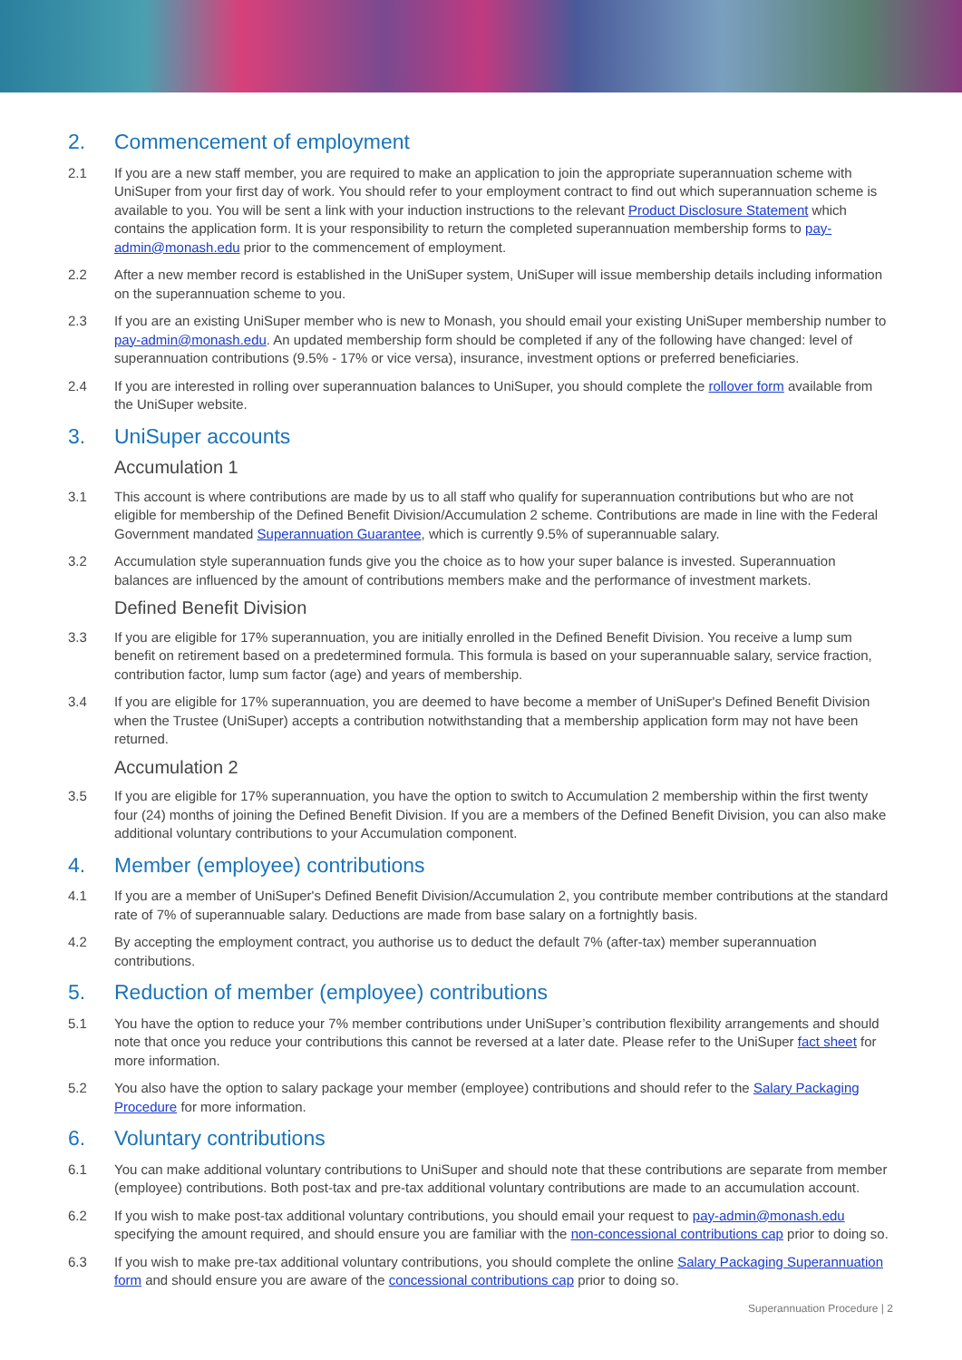2. Commencement of employment
2.1 If you are a new staff member, you are required to make an application to join the appropriate superannuation scheme with UniSuper from your first day of work. You should refer to your employment contract to find out which superannuation scheme is available to you. You will be sent a link with your induction instructions to the relevant Product Disclosure Statement which contains the application form. It is your responsibility to return the completed superannuation membership forms to pay-admin@monash.edu prior to the commencement of employment.
2.2 After a new member record is established in the UniSuper system, UniSuper will issue membership details including information on the superannuation scheme to you.
2.3 If you are an existing UniSuper member who is new to Monash, you should email your existing UniSuper membership number to pay-admin@monash.edu. An updated membership form should be completed if any of the following have changed: level of superannuation contributions (9.5% - 17% or vice versa), insurance, investment options or preferred beneficiaries.
2.4 If you are interested in rolling over superannuation balances to UniSuper, you should complete the rollover form available from the UniSuper website.
3. UniSuper accounts
Accumulation 1
3.1 This account is where contributions are made by us to all staff who qualify for superannuation contributions but who are not eligible for membership of the Defined Benefit Division/Accumulation 2 scheme. Contributions are made in line with the Federal Government mandated Superannuation Guarantee, which is currently 9.5% of superannuable salary.
3.2 Accumulation style superannuation funds give you the choice as to how your super balance is invested. Superannuation balances are influenced by the amount of contributions members make and the performance of investment markets.
Defined Benefit Division
3.3 If you are eligible for 17% superannuation, you are initially enrolled in the Defined Benefit Division. You receive a lump sum benefit on retirement based on a predetermined formula. This formula is based on your superannuable salary, service fraction, contribution factor, lump sum factor (age) and years of membership.
3.4 If you are eligible for 17% superannuation, you are deemed to have become a member of UniSuper's Defined Benefit Division when the Trustee (UniSuper) accepts a contribution notwithstanding that a membership application form may not have been returned.
Accumulation 2
3.5 If you are eligible for 17% superannuation, you have the option to switch to Accumulation 2 membership within the first twenty four (24) months of joining the Defined Benefit Division. If you are a members of the Defined Benefit Division, you can also make additional voluntary contributions to your Accumulation component.
4. Member (employee) contributions
4.1 If you are a member of UniSuper's Defined Benefit Division/Accumulation 2, you contribute member contributions at the standard rate of 7% of superannuable salary. Deductions are made from base salary on a fortnightly basis.
4.2 By accepting the employment contract, you authorise us to deduct the default 7% (after-tax) member superannuation contributions.
5. Reduction of member (employee) contributions
5.1 You have the option to reduce your 7% member contributions under UniSuper’s contribution flexibility arrangements and should note that once you reduce your contributions this cannot be reversed at a later date. Please refer to the UniSuper fact sheet for more information.
5.2 You also have the option to salary package your member (employee) contributions and should refer to the Salary Packaging Procedure for more information.
6. Voluntary contributions
6.1 You can make additional voluntary contributions to UniSuper and should note that these contributions are separate from member (employee) contributions. Both post-tax and pre-tax additional voluntary contributions are made to an accumulation account.
6.2 If you wish to make post-tax additional voluntary contributions, you should email your request to pay-admin@monash.edu specifying the amount required, and should ensure you are familiar with the non-concessional contributions cap prior to doing so.
6.3 If you wish to make pre-tax additional voluntary contributions, you should complete the online Salary Packaging Superannuation form and should ensure you are aware of the concessional contributions cap prior to doing so.
Superannuation Procedure | 2